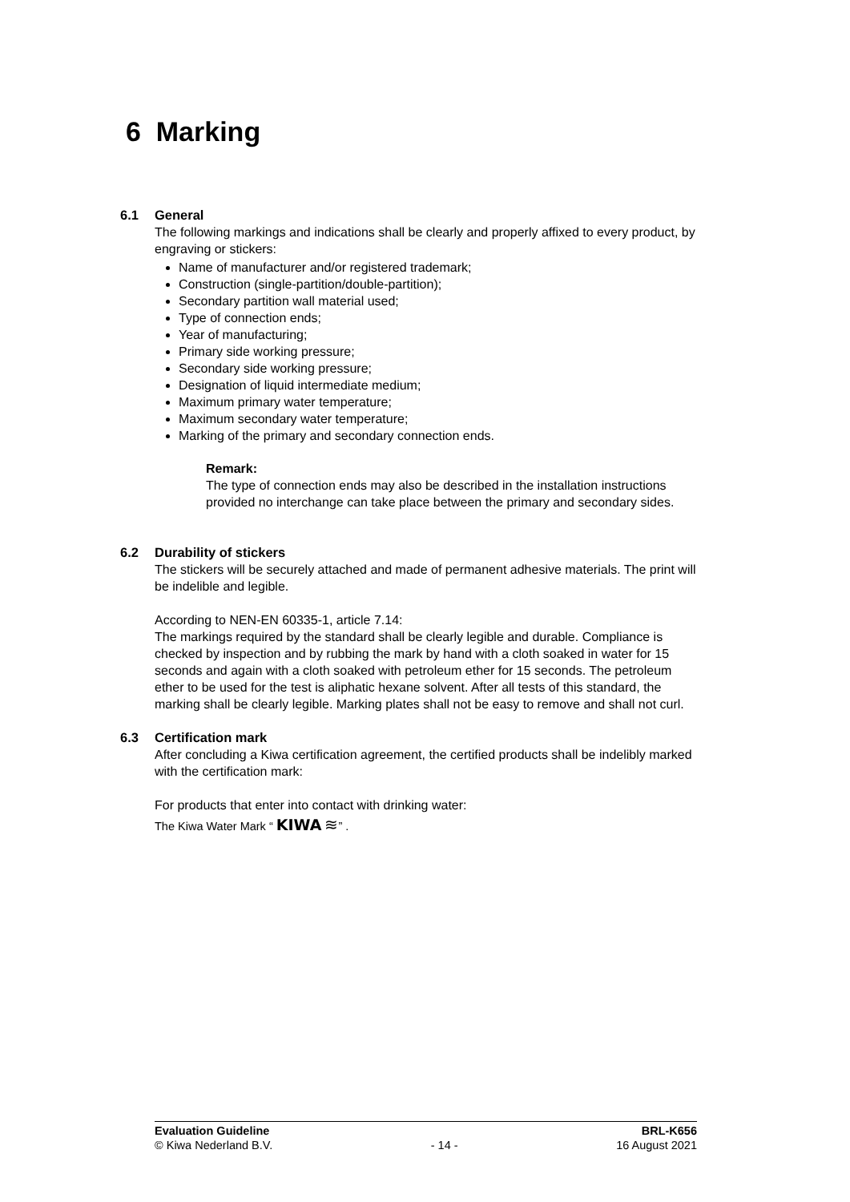6 Marking
6.1 General
The following markings and indications shall be clearly and properly affixed to every product, by engraving or stickers:
Name of manufacturer and/or registered trademark;
Construction (single-partition/double-partition);
Secondary partition wall material used;
Type of connection ends;
Year of manufacturing;
Primary side working pressure;
Secondary side working pressure;
Designation of liquid intermediate medium;
Maximum primary water temperature;
Maximum secondary water temperature;
Marking of the primary and secondary connection ends.
Remark:
The type of connection ends may also be described in the installation instructions provided no interchange can take place between the primary and secondary sides.
6.2 Durability of stickers
The stickers will be securely attached and made of permanent adhesive materials. The print will be indelible and legible.
According to NEN-EN 60335-1, article 7.14:
The markings required by the standard shall be clearly legible and durable. Compliance is checked by inspection and by rubbing the mark by hand with a cloth soaked in water for 15 seconds and again with a cloth soaked with petroleum ether for 15 seconds. The petroleum ether to be used for the test is aliphatic hexane solvent. After all tests of this standard, the marking shall be clearly legible. Marking plates shall not be easy to remove and shall not curl.
6.3 Certification mark
After concluding a Kiwa certification agreement, the certified products shall be indelibly marked with the certification mark:
For products that enter into contact with drinking water:
The Kiwa Water Mark “ KIWA ≋” .
Evaluation Guideline BRL-K656
© Kiwa Nederland B.V. - 14 - 16 August 2021